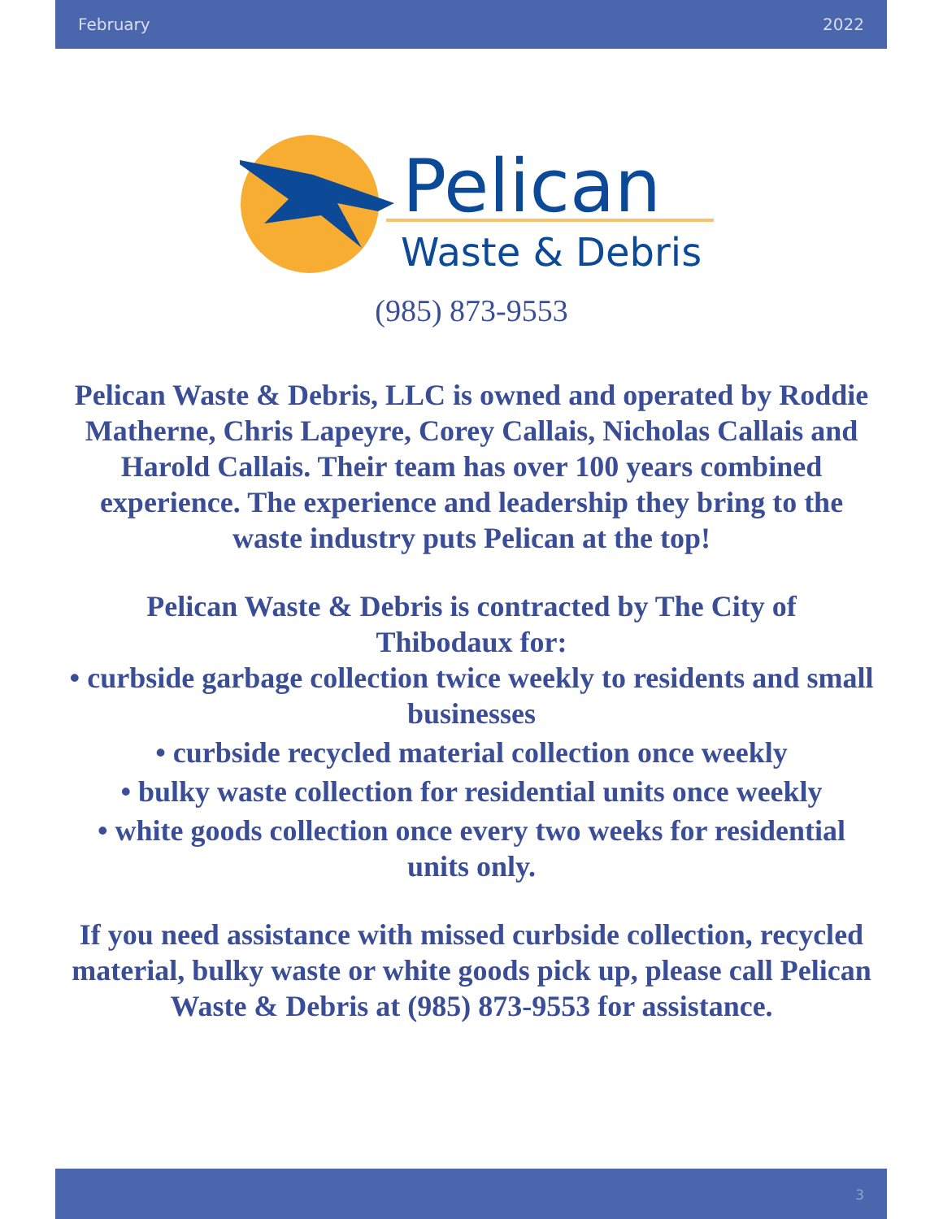February 2022
Pelican
Waste & Debris
(985) 873-9553
Pelican Waste & Debris, LLC is owned and operated by Roddie Matherne, Chris Lapeyre, Corey Callais, Nicholas Callais and Harold Callais. Their team has over 100 years combined experience. The experience and leadership they bring to the waste industry puts Pelican at the top!
Pelican Waste & Debris is contracted by The City of Thibodaux for:
• curbside garbage collection twice weekly to residents and small businesses
• curbside recycled material collection once weekly
• bulky waste collection for residential units once weekly
• white goods collection once every two weeks for residential units only.
If you need assistance with missed curbside collection, recycled material, bulky waste or white goods pick up, please call Pelican Waste & Debris at (985) 873-9553 for assistance.
3